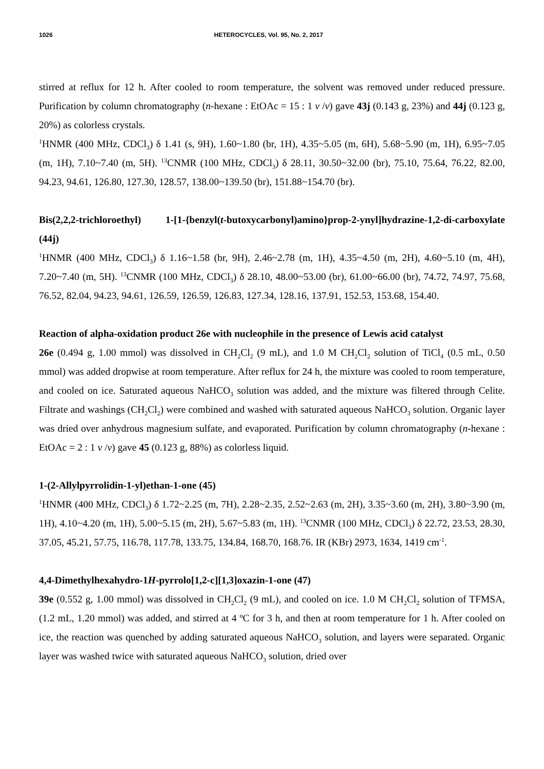1026 HETEROCYCLES, Vol. 95, No. 2, 2017
stirred at reflux for 12 h. After cooled to room temperature, the solvent was removed under reduced pressure. Purification by column chromatography (n-hexane : EtOAc = 15 : 1 v /v) gave 43j (0.143 g, 23%) and 44j (0.123 g, 20%) as colorless crystals.
<sup>1</sup>HNMR (400 MHz, CDCl<sub>3</sub>) δ 1.41 (s, 9H), 1.60~1.80 (br, 1H), 4.35~5.05 (m, 6H), 5.68~5.90 (m, 1H), 6.95~7.05 (m, 1H), 7.10~7.40 (m, 5H). <sup>13</sup>CNMR (100 MHz, CDCl<sub>3</sub>) δ 28.11, 30.50~32.00 (br), 75.10, 75.64, 76.22, 82.00, 94.23, 94.61, 126.80, 127.30, 128.57, 138.00~139.50 (br), 151.88~154.70 (br).
Bis(2,2,2-trichloroethyl) 1-[1-{benzyl(t-butoxycarbonyl)amino}prop-2-ynyl]hydrazine-1,2-di-carboxylate (44j)
<sup>1</sup>HNMR (400 MHz, CDCl<sub>3</sub>) δ 1.16~1.58 (br, 9H), 2.46~2.78 (m, 1H), 4.35~4.50 (m, 2H), 4.60~5.10 (m, 4H), 7.20~7.40 (m, 5H). <sup>13</sup>CNMR (100 MHz, CDCl<sub>3</sub>) δ 28.10, 48.00~53.00 (br), 61.00~66.00 (br), 74.72, 74.97, 75.68, 76.52, 82.04, 94.23, 94.61, 126.59, 126.59, 126.83, 127.34, 128.16, 137.91, 152.53, 153.68, 154.40.
Reaction of alpha-oxidation product 26e with nucleophile in the presence of Lewis acid catalyst
26e (0.494 g, 1.00 mmol) was dissolved in CH<sub>2</sub>Cl<sub>2</sub> (9 mL), and 1.0 M CH<sub>2</sub>Cl<sub>2</sub> solution of TiCl<sub>4</sub> (0.5 mL, 0.50 mmol) was added dropwise at room temperature. After reflux for 24 h, the mixture was cooled to room temperature, and cooled on ice. Saturated aqueous NaHCO<sub>3</sub> solution was added, and the mixture was filtered through Celite. Filtrate and washings (CH<sub>2</sub>Cl<sub>2</sub>) were combined and washed with saturated aqueous NaHCO<sub>3</sub> solution. Organic layer was dried over anhydrous magnesium sulfate, and evaporated. Purification by column chromatography (n-hexane : EtOAc = 2 : 1 v /v) gave 45 (0.123 g, 88%) as colorless liquid.
1-(2-Allylpyrrolidin-1-yl)ethan-1-one (45)
<sup>1</sup>HNMR (400 MHz, CDCl<sub>3</sub>) δ 1.72~2.25 (m, 7H), 2.28~2.35, 2.52~2.63 (m, 2H), 3.35~3.60 (m, 2H), 3.80~3.90 (m, 1H), 4.10~4.20 (m, 1H), 5.00~5.15 (m, 2H), 5.67~5.83 (m, 1H). <sup>13</sup>CNMR (100 MHz, CDCl<sub>3</sub>) δ 22.72, 23.53, 28.30, 37.05, 45.21, 57.75, 116.78, 117.78, 133.75, 134.84, 168.70, 168.76. IR (KBr) 2973, 1634, 1419 cm<sup>-1</sup>.
4,4-Dimethylhexahydro-1H-pyrrolo[1,2-c][1,3]oxazin-1-one (47)
39e (0.552 g, 1.00 mmol) was dissolved in CH<sub>2</sub>Cl<sub>2</sub> (9 mL), and cooled on ice. 1.0 M CH<sub>2</sub>Cl<sub>2</sub> solution of TFMSA, (1.2 mL, 1.20 mmol) was added, and stirred at 4 ºC for 3 h, and then at room temperature for 1 h. After cooled on ice, the reaction was quenched by adding saturated aqueous NaHCO<sub>3</sub> solution, and layers were separated. Organic layer was washed twice with saturated aqueous NaHCO<sub>3</sub> solution, dried over